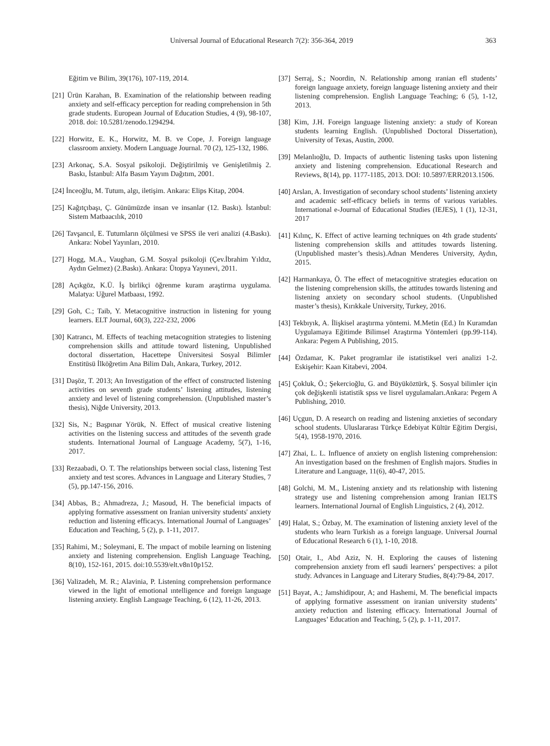Universal Journal of Educational Research 7(2): 356-364, 2019 363
Eğitim ve Bilim, 39(176), 107-119, 2014.
[21] Ürün Karahan, B. Examination of the relationship between reading anxiety and self-efficacy perception for reading comprehension in 5th grade students. European Journal of Education Studies, 4 (9), 98-107, 2018. doi: 10.5281/zenodo.1294294.
[22] Horwitz, E. K., Horwitz, M. B. ve Cope, J. Foreign language classroom anxiety. Modern Language Journal. 70 (2), 125-132, 1986.
[23] Arkonaç, S.A. Sosyal psikoloji. Değiştirilmiş ve Genişletilmiş 2. Baskı, İstanbul: Alfa Basım Yayım Dağıtım, 2001.
[24] İnceoğlu, M. Tutum, algı, iletişim. Ankara: Elips Kitap, 2004.
[25] Kağıtçıbaşı, Ç. Günümüzde insan ve insanlar (12. Baskı). İstanbul: Sistem Matbaacılık, 2010
[26] Tavşancıl, E. Tutumların ölçülmesi ve SPSS ile veri analizi (4.Baskı). Ankara: Nobel Yayınları, 2010.
[27] Hogg, M.A., Vaughan, G.M. Sosyal psikoloji (Çev.İbrahim Yıldız, Aydın Gelmez) (2.Baskı). Ankara: Ütopya Yayınevi, 2011.
[28] Açıkgöz, K.Ü. İş birlikçi öğrenme kuram araştirma uygulama. Malatya: Uğurel Matbaası, 1992.
[29] Goh, C.; Taib, Y. Metacognitive instruction in listening for young learners. ELT Journal, 60(3), 222-232, 2006
[30] Katrancı, M. Effects of teaching metacognition strategies to listening comprehension skills and attitude toward listening, Unpublished doctoral dissertation, Hacettepe Üniversitesi Sosyal Bilimler Enstitüsü İlköğretim Ana Bilim Dalı, Ankara, Turkey, 2012.
[31] Daşöz, T. 2013; An Investigation of the effect of constructed listening activities on seventh grade students’ listening attitudes, listening anxiety and level of listening comprehension. (Unpublished master’s thesis), Niğde University, 2013.
[32] Sis, N.; Başpınar Yörük, N. Effect of musical creative listening activities on the listening success and attitudes of the seventh grade students. International Journal of Language Academy, 5(7), 1-16, 2017.
[33] Rezaabadi, O. T. The relationships between social class, listening Test anxiety and test scores. Advances in Language and Literary Studies, 7 (5), pp.147-156, 2016.
[34] Abbas, B.; Ahmadreza, J.; Masoud, H. The beneficial impacts of applying formative assessment on Iranian university students' anxiety reduction and listening efficacys. International Journal of Languages’ Education and Teaching, 5 (2), p. 1-11, 2017.
[35] Rahimi, M.; Soleymani, E. The ımpact of mobile learning on listening anxiety and listening comprehension. English Language Teaching, 8(10), 152-161, 2015. doi:10.5539/elt.v8n10p152.
[36] Valizadeh, M. R.; Alavinia, P. Listening comprehension performance viewed in the light of emotional ıntelligence and foreign language listening anxiety. English Language Teaching, 6 (12), 11-26, 2013.
[37] Serraj, S.; Noordin, N. Relationship among ıranian efl students’ foreign language anxiety, foreign language listening anxiety and their listening comprehension. English Language Teaching; 6 (5), 1-12, 2013.
[38] Kim, J.H. Foreign language listening anxiety: a study of Korean students learning English. (Unpublished Doctoral Dissertation), University of Texas, Austin, 2000.
[39] Melanlıoğlu, D. Impacts of authentic listening tasks upon listening anxiety and listening comprehension. Educational Research and Reviews, 8(14), pp. 1177-1185, 2013. DOI: 10.5897/ERR2013.1506.
[40] Arslan, A. Investigation of secondary school students’ listening anxiety and academic self-efficacy beliefs in terms of various variables. International e-Journal of Educational Studies (IEJES), 1 (1), 12-31, 2017
[41] Kılınç, K. Effect of active learning techniques on 4th grade students' listening comprehension skills and attitudes towards listening. (Unpublished master’s thesis).Adnan Menderes University, Aydın, 2015.
[42] Harmankaya, Ö. The effect of metacognitive strategies education on the listening comprehension skills, the attitudes towards listening and listening anxiety on secondary school students. (Unpublished master’s thesis), Kırıkkale University, Turkey, 2016.
[43] Tekbıyık, A. İlişkisel araştırma yöntemi. M.Metin (Ed.) In Kuramdan Uygulamaya Eğitimde Bilimsel Araştırma Yöntemleri (pp.99-114). Ankara: Pegem A Publishing, 2015.
[44] Özdamar, K. Paket programlar ile istatistiksel veri analizi 1-2. Eskişehir: Kaan Kitabevi, 2004.
[45] Çokluk, Ö.; Şekercioğlu, G. and Büyüköztürk, Ş. Sosyal bilimler için çok değişkenli istatistik spss ve lisrel uygulamaları.Ankara: Pegem A Publishing, 2010.
[46] Uçgun, D. A research on reading and listening anxieties of secondary school students. Uluslararası Türkçe Edebiyat Kültür Eğitim Dergisi, 5(4), 1958-1970, 2016.
[47] Zhai, L. L. Influence of anxiety on english listening comprehension: An investigation based on the freshmen of English majors. Studies in Literature and Language, 11(6), 40-47, 2015.
[48] Golchi, M. M., Listening anxiety and ıts relationship with listening strategy use and listening comprehension among Iranian IELTS learners. International Journal of English Linguistics, 2 (4), 2012.
[49] Halat, S.; Özbay, M. The examination of listening anxiety level of the students who learn Turkish as a foreign language. Universal Journal of Educational Research 6 (1), 1-10, 2018.
[50] Otair, I., Abd Aziz, N. H. Exploring the causes of listening comprehension anxiety from efl saudi learners’ perspectives: a pilot study. Advances in Language and Literary Studies, 8(4):79-84, 2017.
[51] Bayat, A.; Jamshidipour, A; and Hashemi, M. The beneficial impacts of applying formative assessment on iranian university students’ anxiety reduction and listening efficacy. International Journal of Languages’ Education and Teaching, 5 (2), p. 1-11, 2017.